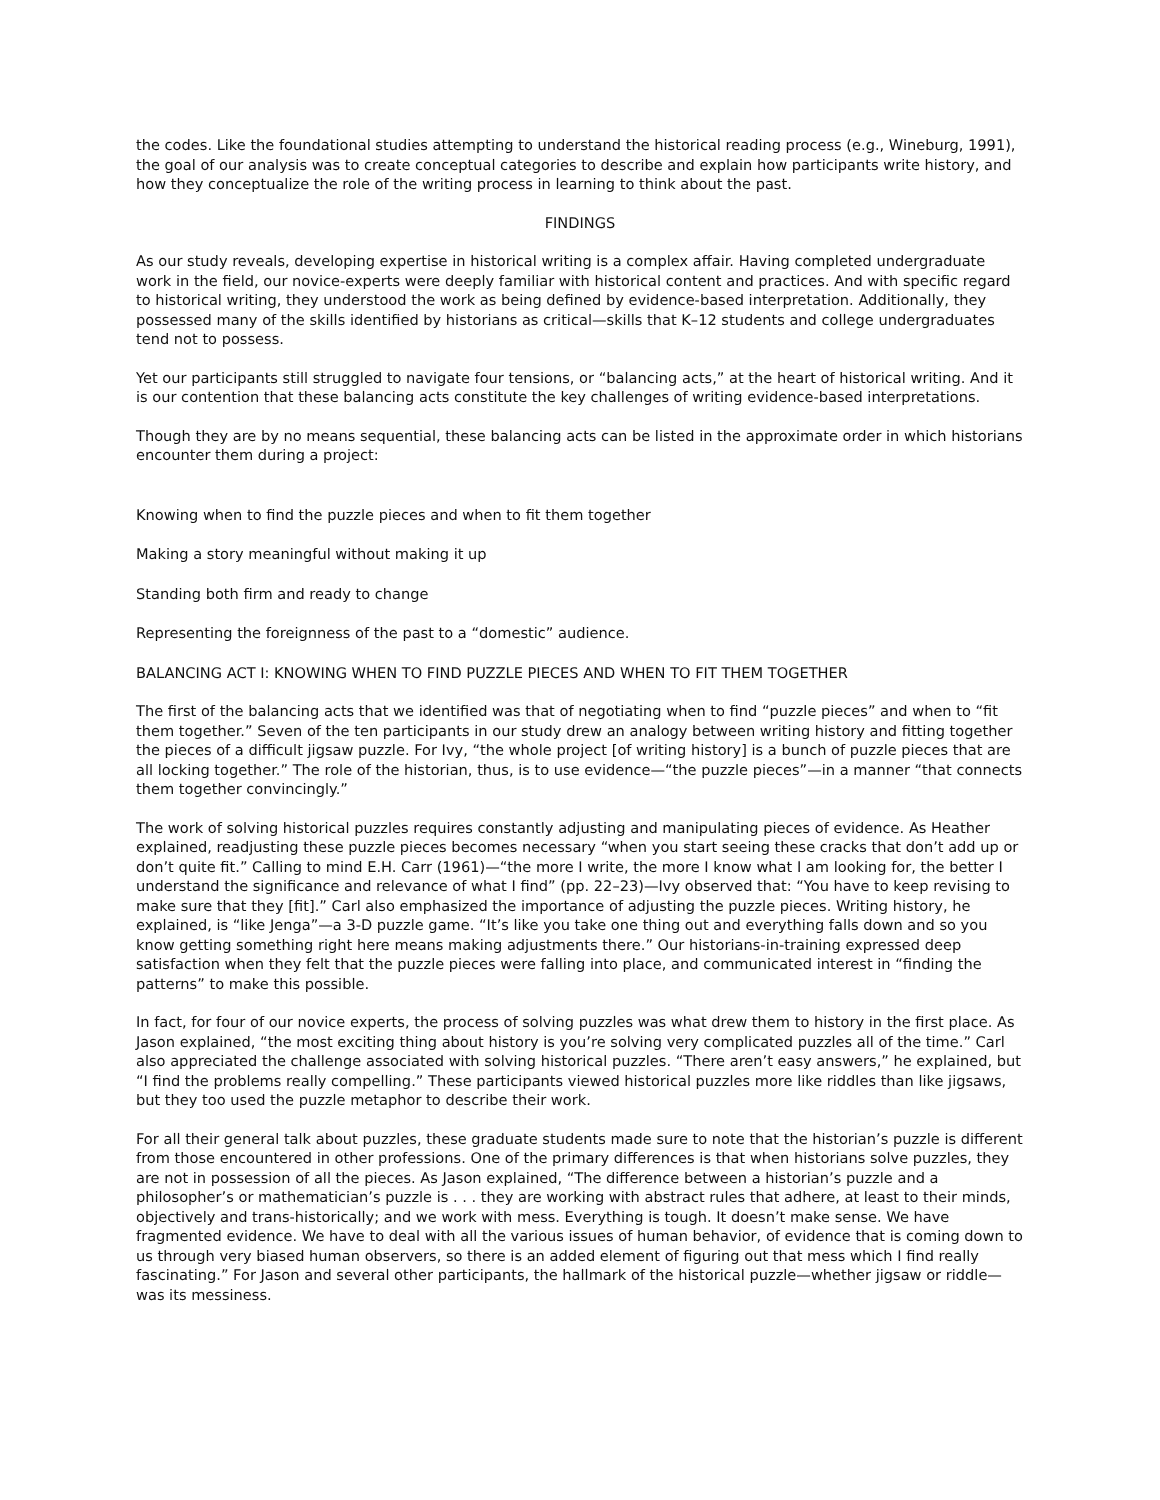the codes. Like the foundational studies attempting to understand the historical reading process (e.g., Wineburg, 1991), the goal of our analysis was to create conceptual categories to describe and explain how participants write history, and how they conceptualize the role of the writing process in learning to think about the past.
FINDINGS
As our study reveals, developing expertise in historical writing is a complex affair. Having completed undergraduate work in the field, our novice-experts were deeply familiar with historical content and practices. And with specific regard to historical writing, they understood the work as being defined by evidence-based interpretation. Additionally, they possessed many of the skills identified by historians as critical—skills that K–12 students and college undergraduates tend not to possess.
Yet our participants still struggled to navigate four tensions, or “balancing acts,” at the heart of historical writing. And it is our contention that these balancing acts constitute the key challenges of writing evidence-based interpretations.
Though they are by no means sequential, these balancing acts can be listed in the approximate order in which historians encounter them during a project:
Knowing when to find the puzzle pieces and when to fit them together
Making a story meaningful without making it up
Standing both firm and ready to change
Representing the foreignness of the past to a “domestic” audience.
BALANCING ACT I: KNOWING WHEN TO FIND PUZZLE PIECES AND WHEN TO FIT THEM TOGETHER
The first of the balancing acts that we identified was that of negotiating when to find “puzzle pieces” and when to “fit them together.” Seven of the ten participants in our study drew an analogy between writing history and fitting together the pieces of a difficult jigsaw puzzle. For Ivy, “the whole project [of writing history] is a bunch of puzzle pieces that are all locking together.” The role of the historian, thus, is to use evidence—“the puzzle pieces”—in a manner “that connects them together convincingly.”
The work of solving historical puzzles requires constantly adjusting and manipulating pieces of evidence. As Heather explained, readjusting these puzzle pieces becomes necessary “when you start seeing these cracks that don’t add up or don’t quite fit.” Calling to mind E.H. Carr (1961)—“the more I write, the more I know what I am looking for, the better I understand the significance and relevance of what I find” (pp. 22–23)—Ivy observed that: “You have to keep revising to make sure that they [fit].” Carl also emphasized the importance of adjusting the puzzle pieces. Writing history, he explained, is “like Jenga”—a 3-D puzzle game. “It’s like you take one thing out and everything falls down and so you know getting something right here means making adjustments there.” Our historians-in-training expressed deep satisfaction when they felt that the puzzle pieces were falling into place, and communicated interest in “finding the patterns” to make this possible.
In fact, for four of our novice experts, the process of solving puzzles was what drew them to history in the first place. As Jason explained, “the most exciting thing about history is you’re solving very complicated puzzles all of the time.” Carl also appreciated the challenge associated with solving historical puzzles. “There aren’t easy answers,” he explained, but “I find the problems really compelling.” These participants viewed historical puzzles more like riddles than like jigsaws, but they too used the puzzle metaphor to describe their work.
For all their general talk about puzzles, these graduate students made sure to note that the historian’s puzzle is different from those encountered in other professions. One of the primary differences is that when historians solve puzzles, they are not in possession of all the pieces. As Jason explained, “The difference between a historian’s puzzle and a philosopher’s or mathematician’s puzzle is . . . they are working with abstract rules that adhere, at least to their minds, objectively and trans-historically; and we work with mess. Everything is tough. It doesn’t make sense. We have fragmented evidence. We have to deal with all the various issues of human behavior, of evidence that is coming down to us through very biased human observers, so there is an added element of figuring out that mess which I find really fascinating.” For Jason and several other participants, the hallmark of the historical puzzle—whether jigsaw or riddle—was its messiness.